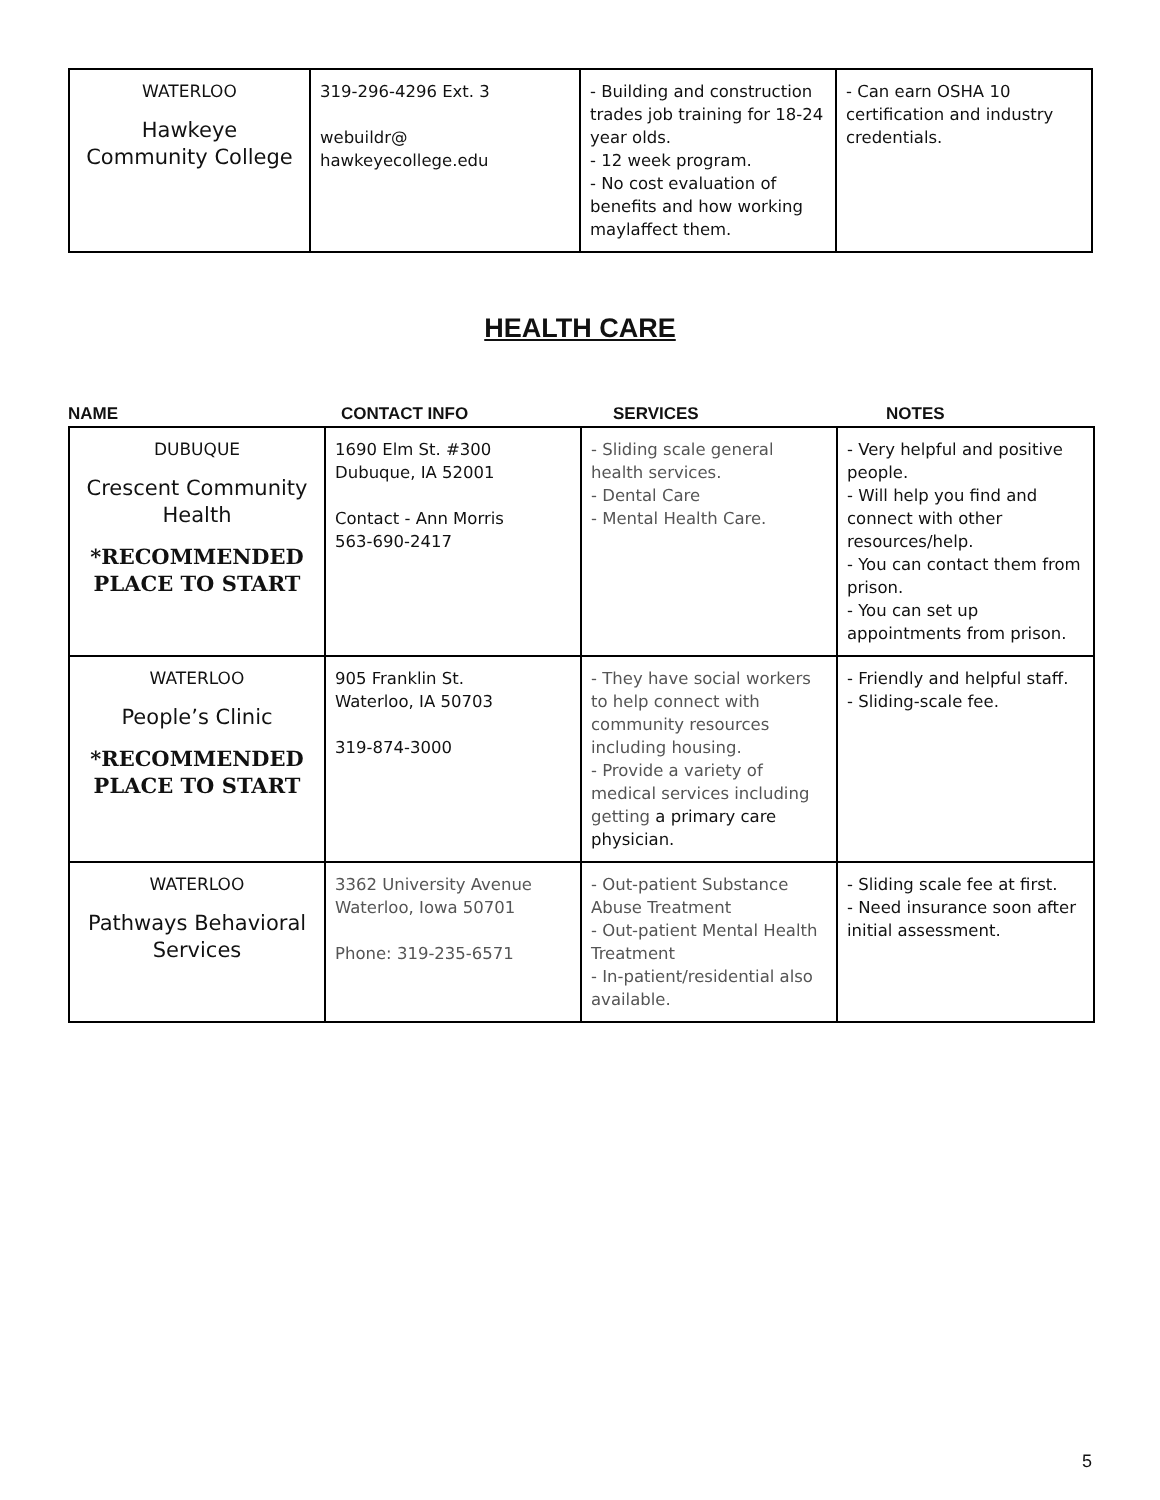| WATERLOO Hawkeye Community College | 319-296-4296 Ext. 3 webuildr@ hawkeyecollege.edu | - Building and construction trades job training for 18-24 year olds. - 12 week program. - No cost evaluation of benefits and how working maylaffect them. | - Can earn OSHA 10 certification and industry credentials. |
HEALTH CARE
NAME CONTACT INFO SERVICES NOTES
| DUBUQUE Crescent Community Health *RECOMMENDED PLACE TO START | 1690 Elm St. #300 Dubuque, IA 52001 Contact - Ann Morris 563-690-2417 | - Sliding scale general health services. - Dental Care - Mental Health Care. | - Very helpful and positive people. - Will help you find and connect with other resources/help. - You can contact them from prison. - You can set up appointments from prison. |
| WATERLOO People’s Clinic *RECOMMENDED PLACE TO START | 905 Franklin St. Waterloo, IA 50703 319-874-3000 | - They have social workers to help connect with community resources including housing. - Provide a variety of medical services including getting a primary care physician. | - Friendly and helpful staff. - Sliding-scale fee. |
| WATERLOO Pathways Behavioral Services | 3362 University Avenue Waterloo, Iowa 50701 Phone: 319-235-6571 | - Out-patient Substance Abuse Treatment - Out-patient Mental Health Treatment - In-patient/residential also available. | - Sliding scale fee at first. - Need insurance soon after initial assessment. |
5